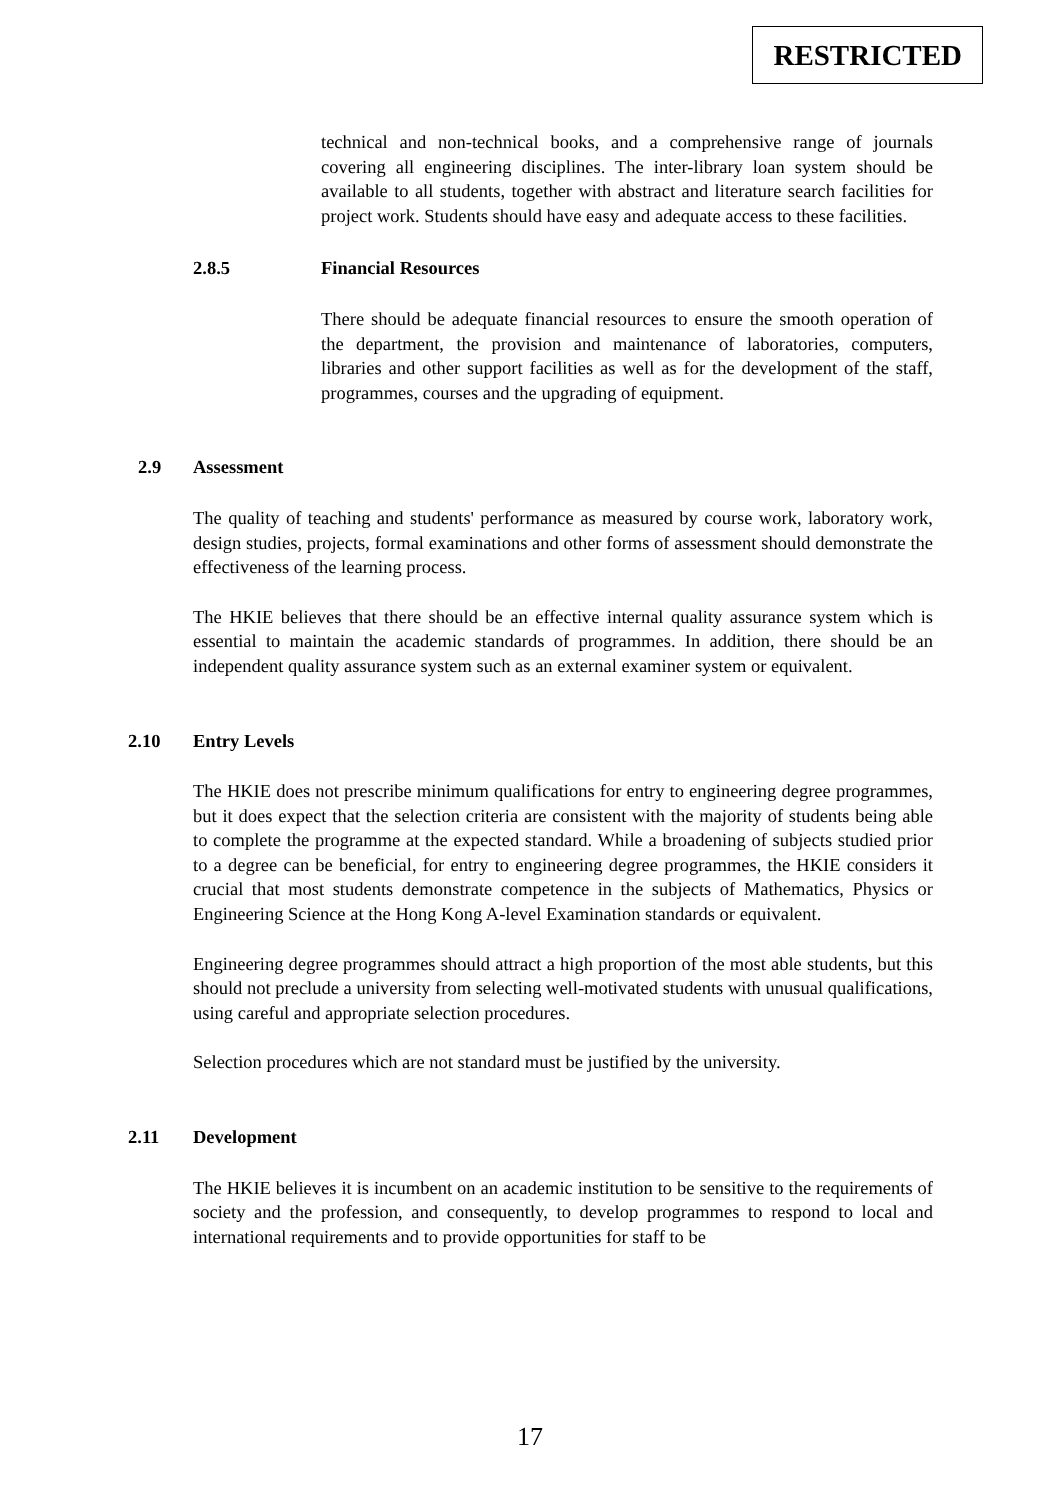RESTRICTED
technical and non-technical books, and a comprehensive range of journals covering all engineering disciplines. The inter-library loan system should be available to all students, together with abstract and literature search facilities for project work. Students should have easy and adequate access to these facilities.
2.8.5 Financial Resources
There should be adequate financial resources to ensure the smooth operation of the department, the provision and maintenance of laboratories, computers, libraries and other support facilities as well as for the development of the staff, programmes, courses and the upgrading of equipment.
2.9 Assessment
The quality of teaching and students' performance as measured by course work, laboratory work, design studies, projects, formal examinations and other forms of assessment should demonstrate the effectiveness of the learning process.
The HKIE believes that there should be an effective internal quality assurance system which is essential to maintain the academic standards of programmes. In addition, there should be an independent quality assurance system such as an external examiner system or equivalent.
2.10 Entry Levels
The HKIE does not prescribe minimum qualifications for entry to engineering degree programmes, but it does expect that the selection criteria are consistent with the majority of students being able to complete the programme at the expected standard. While a broadening of subjects studied prior to a degree can be beneficial, for entry to engineering degree programmes, the HKIE considers it crucial that most students demonstrate competence in the subjects of Mathematics, Physics or Engineering Science at the Hong Kong A-level Examination standards or equivalent.
Engineering degree programmes should attract a high proportion of the most able students, but this should not preclude a university from selecting well-motivated students with unusual qualifications, using careful and appropriate selection procedures.
Selection procedures which are not standard must be justified by the university.
2.11 Development
The HKIE believes it is incumbent on an academic institution to be sensitive to the requirements of society and the profession, and consequently, to develop programmes to respond to local and international requirements and to provide opportunities for staff to be
17